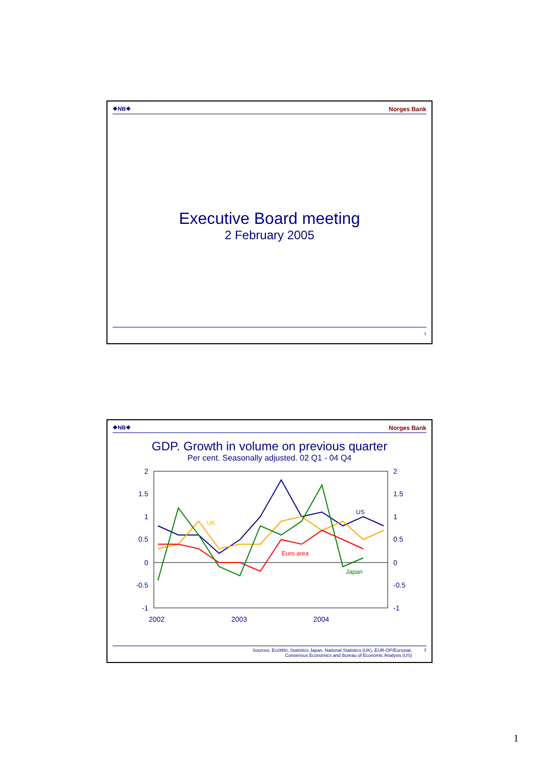❖NB❖ Norges Bank
Executive Board meeting
2 February 2005
1
❖NB❖ Norges Bank
GDP. Growth in volume on previous quarter
Per cent. Seasonally adjusted. 02 Q1 - 04 Q4
2
1.5
1
0.5
0
-0.5
-1
2
1.5
1
0.5
0
-0.5
-1
2002
2003
2004
US
UK
Euro area
Japan
Sources: EcoWin, Statistics Japan, National Statistics (UK), EUR-OP/Eurostat,
Consensus Economics and Bureau of Economic Analysis (US) 2
1